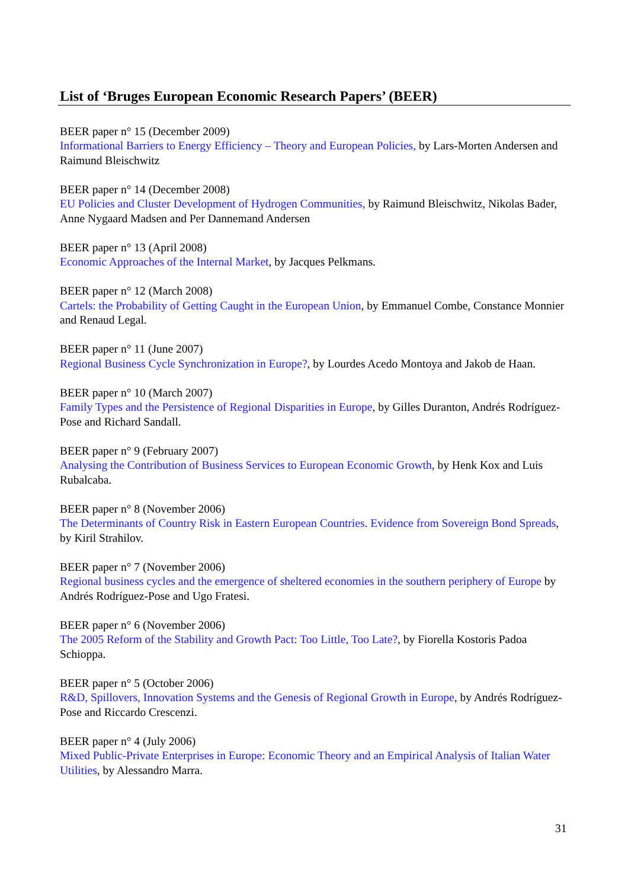List of ‘Bruges European Economic Research Papers’ (BEER)
BEER paper n° 15 (December 2009)
Informational Barriers to Energy Efficiency – Theory and European Policies, by Lars-Morten Andersen and Raimund Bleischwitz
BEER paper n° 14 (December 2008)
EU Policies and Cluster Development of Hydrogen Communities, by Raimund Bleischwitz, Nikolas Bader, Anne Nygaard Madsen and Per Dannemand Andersen
BEER paper n° 13 (April 2008)
Economic Approaches of the Internal Market, by Jacques Pelkmans.
BEER paper n° 12 (March 2008)
Cartels: the Probability of Getting Caught in the European Union, by Emmanuel Combe, Constance Monnier and Renaud Legal.
BEER paper n° 11 (June 2007)
Regional Business Cycle Synchronization in Europe?, by Lourdes Acedo Montoya and Jakob de Haan.
BEER paper n° 10 (March 2007)
Family Types and the Persistence of Regional Disparities in Europe, by Gilles Duranton, Andrés Rodríguez-Pose and Richard Sandall.
BEER paper n° 9 (February 2007)
Analysing the Contribution of Business Services to European Economic Growth, by Henk Kox and Luis Rubalcaba.
BEER paper n° 8 (November 2006)
The Determinants of Country Risk in Eastern European Countries. Evidence from Sovereign Bond Spreads, by Kiril Strahilov.
BEER paper n° 7 (November 2006)
Regional business cycles and the emergence of sheltered economies in the southern periphery of Europe by Andrés Rodríguez-Pose and Ugo Fratesi.
BEER paper n° 6 (November 2006)
The 2005 Reform of the Stability and Growth Pact: Too Little, Too Late?, by Fiorella Kostoris Padoa Schioppa.
BEER paper n° 5 (October 2006)
R&D, Spillovers, Innovation Systems and the Genesis of Regional Growth in Europe, by Andrés Rodríguez-Pose and Riccardo Crescenzi.
BEER paper n° 4 (July 2006)
Mixed Public-Private Enterprises in Europe: Economic Theory and an Empirical Analysis of Italian Water Utilities, by Alessandro Marra.
31